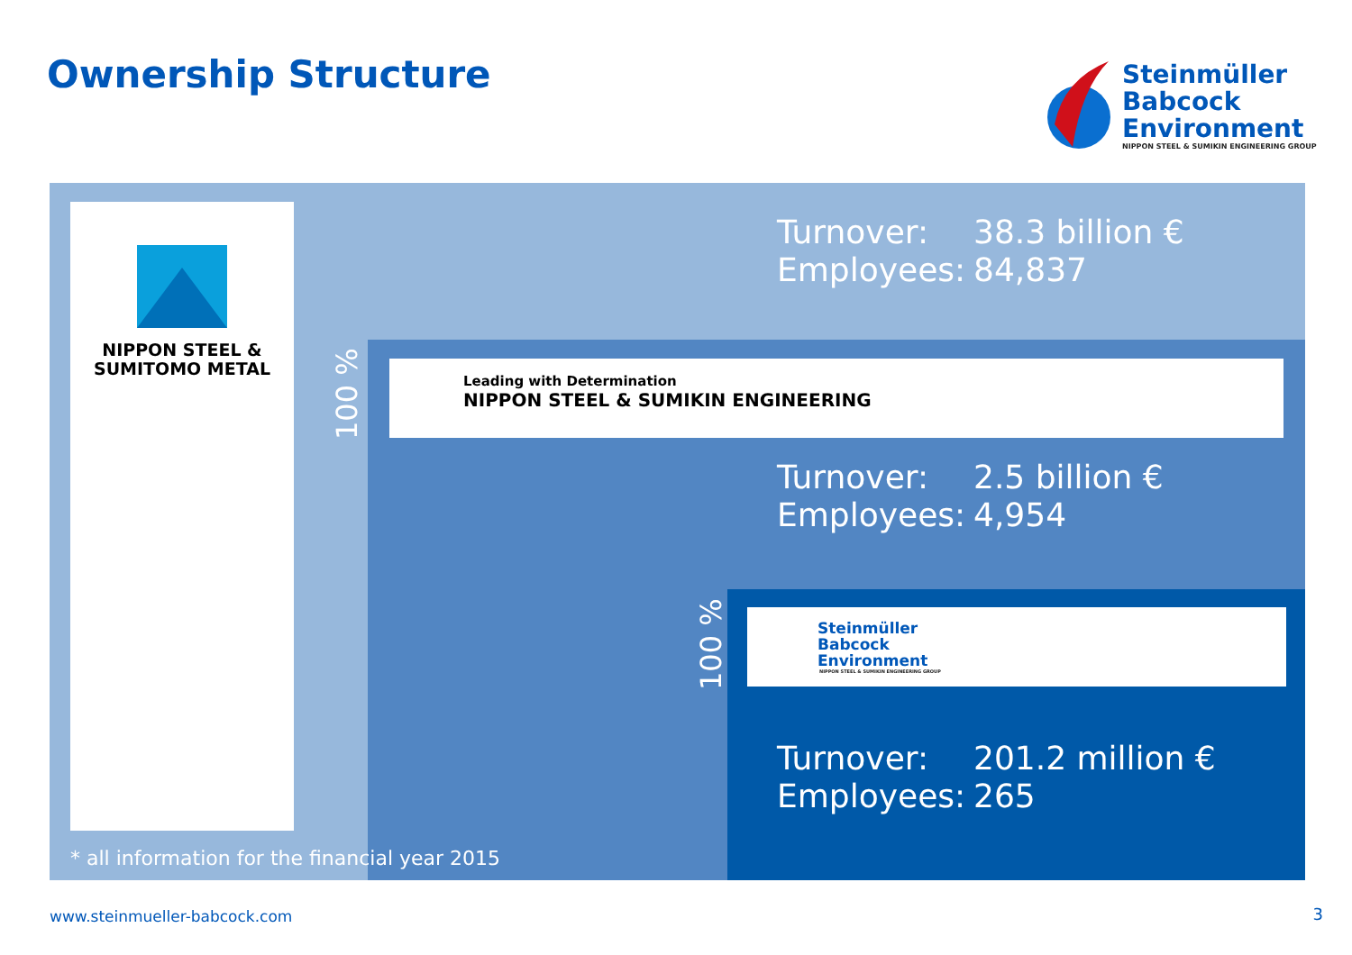Ownership Structure
Steinmüller
Babcock
Environment
NIPPON STEEL & SUMIKIN ENGINEERING GROUP
NIPPON STEEL &
SUMITOMO METAL
Turnover: 38.3 billion €
Employees: 84,837
100 %
Leading with Determination
NIPPON STEEL & SUMIKIN ENGINEERING
Turnover: 2.5 billion €
Employees: 4,954
100 %
Steinmüller
Babcock
Environment
NIPPON STEEL & SUMIKIN ENGINEERING GROUP
Turnover: 201.2 million €
Employees: 265
* all information for the financial year 2015
www.steinmueller-babcock.com 3